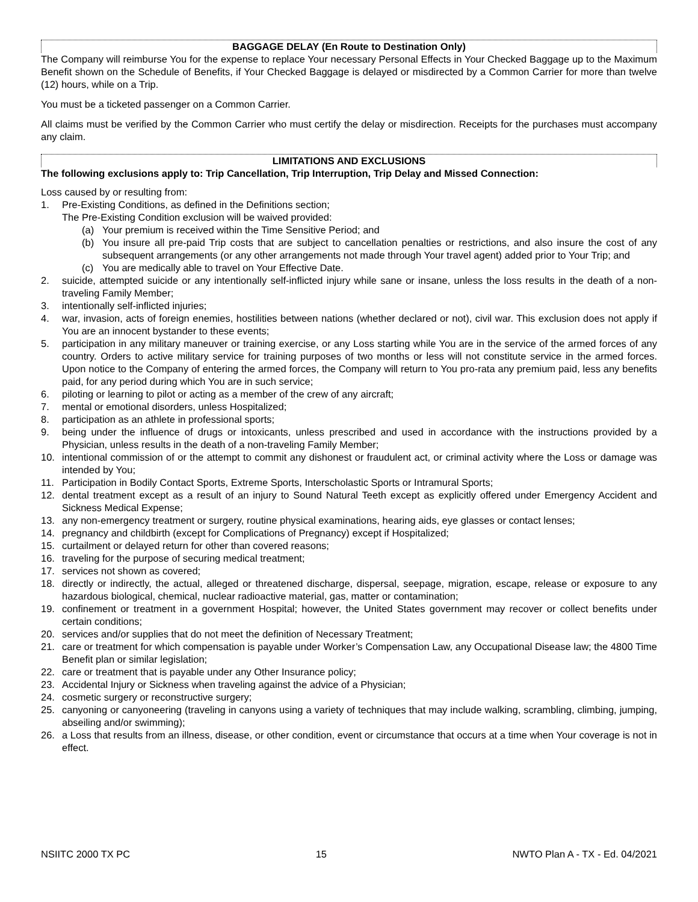BAGGAGE DELAY (En Route to Destination Only)
The Company will reimburse You for the expense to replace Your necessary Personal Effects in Your Checked Baggage up to the Maximum Benefit shown on the Schedule of Benefits, if Your Checked Baggage is delayed or misdirected by a Common Carrier for more than twelve (12) hours, while on a Trip.
You must be a ticketed passenger on a Common Carrier.
All claims must be verified by the Common Carrier who must certify the delay or misdirection. Receipts for the purchases must accompany any claim.
LIMITATIONS AND EXCLUSIONS
The following exclusions apply to: Trip Cancellation, Trip Interruption, Trip Delay and Missed Connection:
Loss caused by or resulting from:
1. Pre-Existing Conditions, as defined in the Definitions section;
The Pre-Existing Condition exclusion will be waived provided:
(a) Your premium is received within the Time Sensitive Period; and
(b) You insure all pre-paid Trip costs that are subject to cancellation penalties or restrictions, and also insure the cost of any subsequent arrangements (or any other arrangements not made through Your travel agent) added prior to Your Trip; and
(c) You are medically able to travel on Your Effective Date.
2. suicide, attempted suicide or any intentionally self-inflicted injury while sane or insane, unless the loss results in the death of a non-traveling Family Member;
3. intentionally self-inflicted injuries;
4. war, invasion, acts of foreign enemies, hostilities between nations (whether declared or not), civil war. This exclusion does not apply if You are an innocent bystander to these events;
5. participation in any military maneuver or training exercise, or any Loss starting while You are in the service of the armed forces of any country. Orders to active military service for training purposes of two months or less will not constitute service in the armed forces. Upon notice to the Company of entering the armed forces, the Company will return to You pro-rata any premium paid, less any benefits paid, for any period during which You are in such service;
6. piloting or learning to pilot or acting as a member of the crew of any aircraft;
7. mental or emotional disorders, unless Hospitalized;
8. participation as an athlete in professional sports;
9. being under the influence of drugs or intoxicants, unless prescribed and used in accordance with the instructions provided by a Physician, unless results in the death of a non-traveling Family Member;
10. intentional commission of or the attempt to commit any dishonest or fraudulent act, or criminal activity where the Loss or damage was intended by You;
11. Participation in Bodily Contact Sports, Extreme Sports, Interscholastic Sports or Intramural Sports;
12. dental treatment except as a result of an injury to Sound Natural Teeth except as explicitly offered under Emergency Accident and Sickness Medical Expense;
13. any non-emergency treatment or surgery, routine physical examinations, hearing aids, eye glasses or contact lenses;
14. pregnancy and childbirth (except for Complications of Pregnancy) except if Hospitalized;
15. curtailment or delayed return for other than covered reasons;
16. traveling for the purpose of securing medical treatment;
17. services not shown as covered;
18. directly or indirectly, the actual, alleged or threatened discharge, dispersal, seepage, migration, escape, release or exposure to any hazardous biological, chemical, nuclear radioactive material, gas, matter or contamination;
19. confinement or treatment in a government Hospital; however, the United States government may recover or collect benefits under certain conditions;
20. services and/or supplies that do not meet the definition of Necessary Treatment;
21. care or treatment for which compensation is payable under Worker’s Compensation Law, any Occupational Disease law; the 4800 Time Benefit plan or similar legislation;
22. care or treatment that is payable under any Other Insurance policy;
23. Accidental Injury or Sickness when traveling against the advice of a Physician;
24. cosmetic surgery or reconstructive surgery;
25. canyoning or canyoneering (traveling in canyons using a variety of techniques that may include walking, scrambling, climbing, jumping, abseiling and/or swimming);
26. a Loss that results from an illness, disease, or other condition, event or circumstance that occurs at a time when Your coverage is not in effect.
NSIITC 2000 TX PC 15 NWTO Plan A - TX - Ed. 04/2021